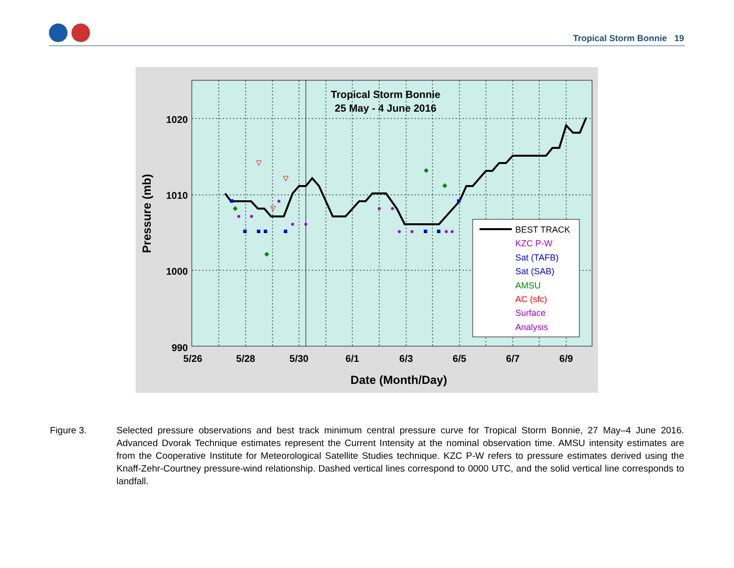Tropical Storm Bonnie 19
Tropical Storm Bonnie
25 May - 4 June 2016
1020
1010
1000
990
5/26
5/28
5/30
6/1
6/3
6/5
6/7
6/9
Date (Month/Day)
Pressure (mb)
BEST TRACK
KZC P-W
Sat (TAFB)
Sat (SAB)
AMSU
AC (sfc)
Surface
Analysis
Figure 3. Selected pressure observations and best track minimum central pressure curve for Tropical Storm Bonnie, 27 May–4 June 2016. Advanced Dvorak Technique estimates represent the Current Intensity at the nominal observation time. AMSU intensity estimates are from the Cooperative Institute for Meteorological Satellite Studies technique. KZC P-W refers to pressure estimates derived using the Knaff-Zehr-Courtney pressure-wind relationship. Dashed vertical lines correspond to 0000 UTC, and the solid vertical line corresponds to landfall.